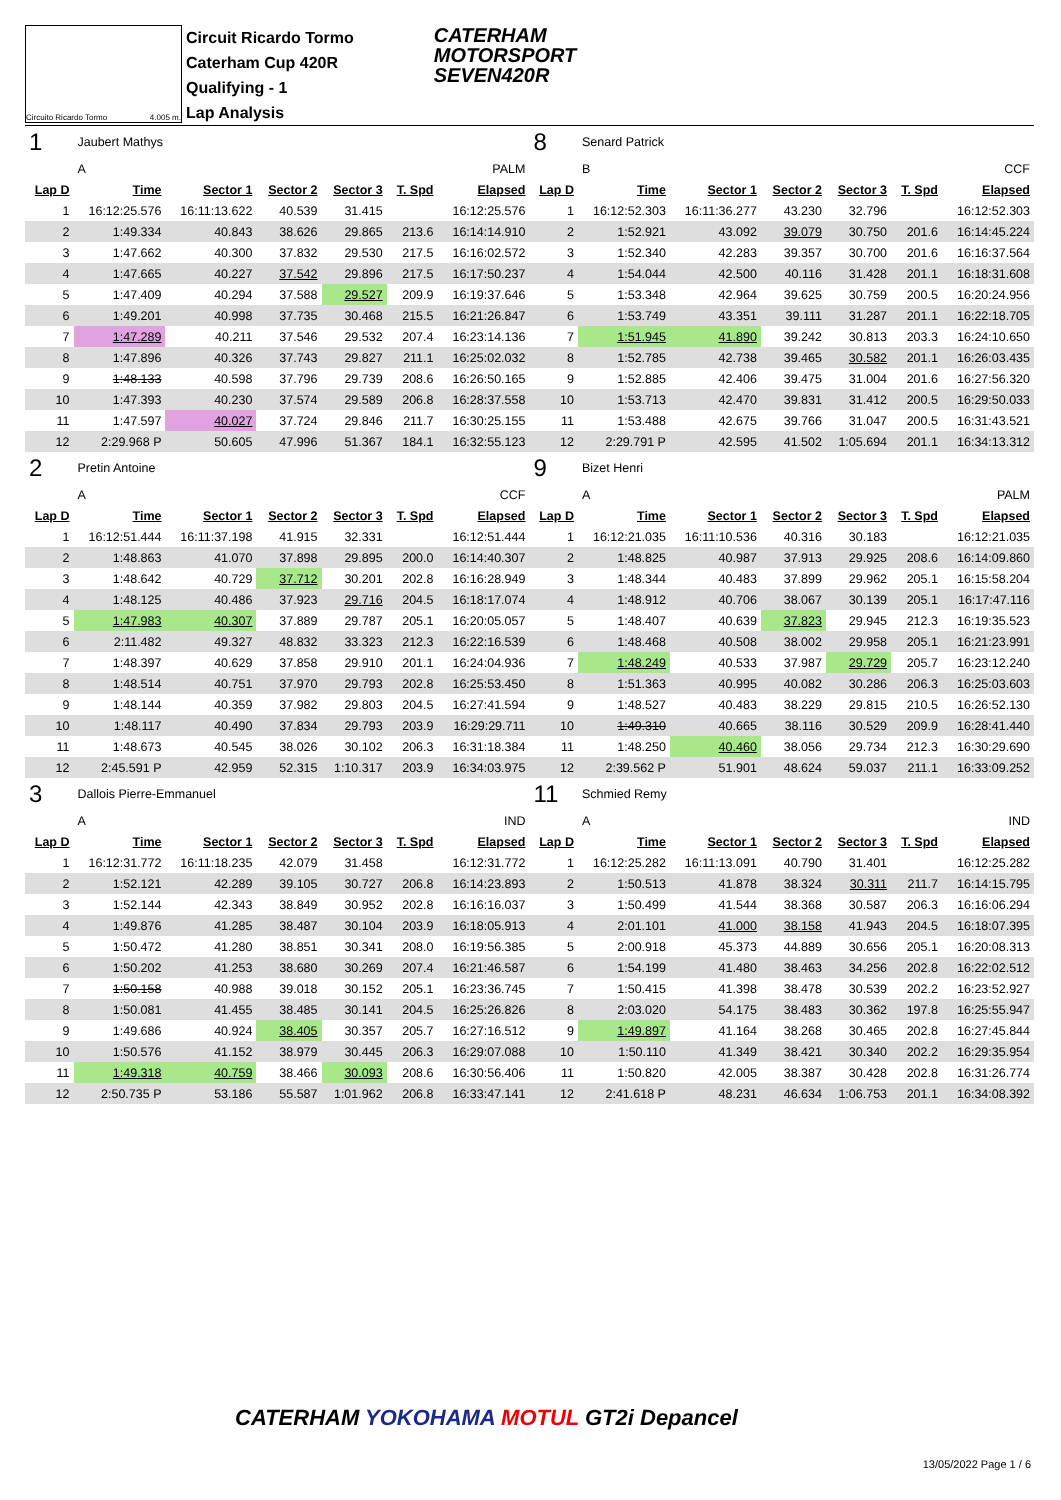Circuito Ricardo Tormo 4.005 m.
Circuit Ricardo Tormo
Caterham Cup 420R
Qualifying - 1
Lap Analysis
CATERHAM
MOTORSPORT
SEVEN420R
| 1 | Jaubert Mathys | | | | | | 8 | Senard Patrick | | | | | |
| | A | PALM | | | | | | B | CCF | | | | |
| Lap D | Time | Sector 1 | Sector 2 | Sector 3 | T. Spd | Elapsed | Lap D | Time | Sector 1 | Sector 2 | Sector 3 | T. Spd | Elapsed |
| 1 | 16:12:25.576 | 16:11:13.622 | 40.539 | 31.415 | | 16:12:25.576 | 1 | 16:12:52.303 | 16:11:36.277 | 43.230 | 32.796 | | 16:12:52.303 |
| 2 | 1:49.334 | 40.843 | 38.626 | 29.865 | 213.6 | 16:14:14.910 | 2 | 1:52.921 | 43.092 | 39.079 | 30.750 | 201.6 | 16:14:45.224 |
| 3 | 1:47.662 | 40.300 | 37.832 | 29.530 | 217.5 | 16:16:02.572 | 3 | 1:52.340 | 42.283 | 39.357 | 30.700 | 201.6 | 16:16:37.564 |
| 4 | 1:47.665 | 40.227 | 37.542 | 29.896 | 217.5 | 16:17:50.237 | 4 | 1:54.044 | 42.500 | 40.116 | 31.428 | 201.1 | 16:18:31.608 |
| 5 | 1:47.409 | 40.294 | 37.588 | 29.527 | 209.9 | 16:19:37.646 | 5 | 1:53.348 | 42.964 | 39.625 | 30.759 | 200.5 | 16:20:24.956 |
| 6 | 1:49.201 | 40.998 | 37.735 | 30.468 | 215.5 | 16:21:26.847 | 6 | 1:53.749 | 43.351 | 39.111 | 31.287 | 201.1 | 16:22:18.705 |
| 7 | 1:47.289 | 40.211 | 37.546 | 29.532 | 207.4 | 16:23:14.136 | 7 | 1:51.945 | 41.890 | 39.242 | 30.813 | 203.3 | 16:24:10.650 |
| 8 | 1:47.896 | 40.326 | 37.743 | 29.827 | 211.1 | 16:25:02.032 | 8 | 1:52.785 | 42.738 | 39.465 | 30.582 | 201.1 | 16:26:03.435 |
| 9 | 1:48.133 | 40.598 | 37.796 | 29.739 | 208.6 | 16:26:50.165 | 9 | 1:52.885 | 42.406 | 39.475 | 31.004 | 201.6 | 16:27:56.320 |
| 10 | 1:47.393 | 40.230 | 37.574 | 29.589 | 206.8 | 16:28:37.558 | 10 | 1:53.713 | 42.470 | 39.831 | 31.412 | 200.5 | 16:29:50.033 |
| 11 | 1:47.597 | 40.027 | 37.724 | 29.846 | 211.7 | 16:30:25.155 | 11 | 1:53.488 | 42.675 | 39.766 | 31.047 | 200.5 | 16:31:43.521 |
| 12 | 2:29.968 P | 50.605 | 47.996 | 51.367 | 184.1 | 16:32:55.123 | 12 | 2:29.791 P | 42.595 | 41.502 | 1:05.694 | 201.1 | 16:34:13.312 |
| 2 | Pretin Antoine | | | | | | 9 | Bizet Henri | | | | | |
| | A | CCF | | | | | | A | PALM | | | | |
| Lap D | Time | Sector 1 | Sector 2 | Sector 3 | T. Spd | Elapsed | Lap D | Time | Sector 1 | Sector 2 | Sector 3 | T. Spd | Elapsed |
| 1 | 16:12:51.444 | 16:11:37.198 | 41.915 | 32.331 | | 16:12:51.444 | 1 | 16:12:21.035 | 16:11:10.536 | 40.316 | 30.183 | | 16:12:21.035 |
| 2 | 1:48.863 | 41.070 | 37.898 | 29.895 | 200.0 | 16:14:40.307 | 2 | 1:48.825 | 40.987 | 37.913 | 29.925 | 208.6 | 16:14:09.860 |
| 3 | 1:48.642 | 40.729 | 37.712 | 30.201 | 202.8 | 16:16:28.949 | 3 | 1:48.344 | 40.483 | 37.899 | 29.962 | 205.1 | 16:15:58.204 |
| 4 | 1:48.125 | 40.486 | 37.923 | 29.716 | 204.5 | 16:18:17.074 | 4 | 1:48.912 | 40.706 | 38.067 | 30.139 | 205.1 | 16:17:47.116 |
| 5 | 1:47.983 | 40.307 | 37.889 | 29.787 | 205.1 | 16:20:05.057 | 5 | 1:48.407 | 40.639 | 37.823 | 29.945 | 212.3 | 16:19:35.523 |
| 6 | 2:11.482 | 49.327 | 48.832 | 33.323 | 212.3 | 16:22:16.539 | 6 | 1:48.468 | 40.508 | 38.002 | 29.958 | 205.1 | 16:21:23.991 |
| 7 | 1:48.397 | 40.629 | 37.858 | 29.910 | 201.1 | 16:24:04.936 | 7 | 1:48.249 | 40.533 | 37.987 | 29.729 | 205.7 | 16:23:12.240 |
| 8 | 1:48.514 | 40.751 | 37.970 | 29.793 | 202.8 | 16:25:53.450 | 8 | 1:51.363 | 40.995 | 40.082 | 30.286 | 206.3 | 16:25:03.603 |
| 9 | 1:48.144 | 40.359 | 37.982 | 29.803 | 204.5 | 16:27:41.594 | 9 | 1:48.527 | 40.483 | 38.229 | 29.815 | 210.5 | 16:26:52.130 |
| 10 | 1:48.117 | 40.490 | 37.834 | 29.793 | 203.9 | 16:29:29.711 | 10 | 1:49.310 | 40.665 | 38.116 | 30.529 | 209.9 | 16:28:41.440 |
| 11 | 1:48.673 | 40.545 | 38.026 | 30.102 | 206.3 | 16:31:18.384 | 11 | 1:48.250 | 40.460 | 38.056 | 29.734 | 212.3 | 16:30:29.690 |
| 12 | 2:45.591 P | 42.959 | 52.315 | 1:10.317 | 203.9 | 16:34:03.975 | 12 | 2:39.562 P | 51.901 | 48.624 | 59.037 | 211.1 | 16:33:09.252 |
| 3 | Dallois Pierre-Emmanuel | | | | | | 11 | Schmied Remy | | | | | |
| | A | IND | | | | | | A | IND | | | | |
| Lap D | Time | Sector 1 | Sector 2 | Sector 3 | T. Spd | Elapsed | Lap D | Time | Sector 1 | Sector 2 | Sector 3 | T. Spd | Elapsed |
| 1 | 16:12:31.772 | 16:11:18.235 | 42.079 | 31.458 | | 16:12:31.772 | 1 | 16:12:25.282 | 16:11:13.091 | 40.790 | 31.401 | | 16:12:25.282 |
| 2 | 1:52.121 | 42.289 | 39.105 | 30.727 | 206.8 | 16:14:23.893 | 2 | 1:50.513 | 41.878 | 38.324 | 30.311 | 211.7 | 16:14:15.795 |
| 3 | 1:52.144 | 42.343 | 38.849 | 30.952 | 202.8 | 16:16:16.037 | 3 | 1:50.499 | 41.544 | 38.368 | 30.587 | 206.3 | 16:16:06.294 |
| 4 | 1:49.876 | 41.285 | 38.487 | 30.104 | 203.9 | 16:18:05.913 | 4 | 2:01.101 | 41.000 | 38.158 | 41.943 | 204.5 | 16:18:07.395 |
| 5 | 1:50.472 | 41.280 | 38.851 | 30.341 | 208.0 | 16:19:56.385 | 5 | 2:00.918 | 45.373 | 44.889 | 30.656 | 205.1 | 16:20:08.313 |
| 6 | 1:50.202 | 41.253 | 38.680 | 30.269 | 207.4 | 16:21:46.587 | 6 | 1:54.199 | 41.480 | 38.463 | 34.256 | 202.8 | 16:22:02.512 |
| 7 | 1:50.158 | 40.988 | 39.018 | 30.152 | 205.1 | 16:23:36.745 | 7 | 1:50.415 | 41.398 | 38.478 | 30.539 | 202.2 | 16:23:52.927 |
| 8 | 1:50.081 | 41.455 | 38.485 | 30.141 | 204.5 | 16:25:26.826 | 8 | 2:03.020 | 54.175 | 38.483 | 30.362 | 197.8 | 16:25:55.947 |
| 9 | 1:49.686 | 40.924 | 38.405 | 30.357 | 205.7 | 16:27:16.512 | 9 | 1:49.897 | 41.164 | 38.268 | 30.465 | 202.8 | 16:27:45.844 |
| 10 | 1:50.576 | 41.152 | 38.979 | 30.445 | 206.3 | 16:29:07.088 | 10 | 1:50.110 | 41.349 | 38.421 | 30.340 | 202.2 | 16:29:35.954 |
| 11 | 1:49.318 | 40.759 | 38.466 | 30.093 | 208.6 | 16:30:56.406 | 11 | 1:50.820 | 42.005 | 38.387 | 30.428 | 202.8 | 16:31:26.774 |
| 12 | 2:50.735 P | 53.186 | 55.587 | 1:01.962 | 206.8 | 16:33:47.141 | 12 | 2:41.618 P | 48.231 | 46.634 | 1:06.753 | 201.1 | 16:34:08.392 |
CATERHAM YOKOHAMA MOTUL GT2i Depancel
13/05/2022 Page 1 / 6